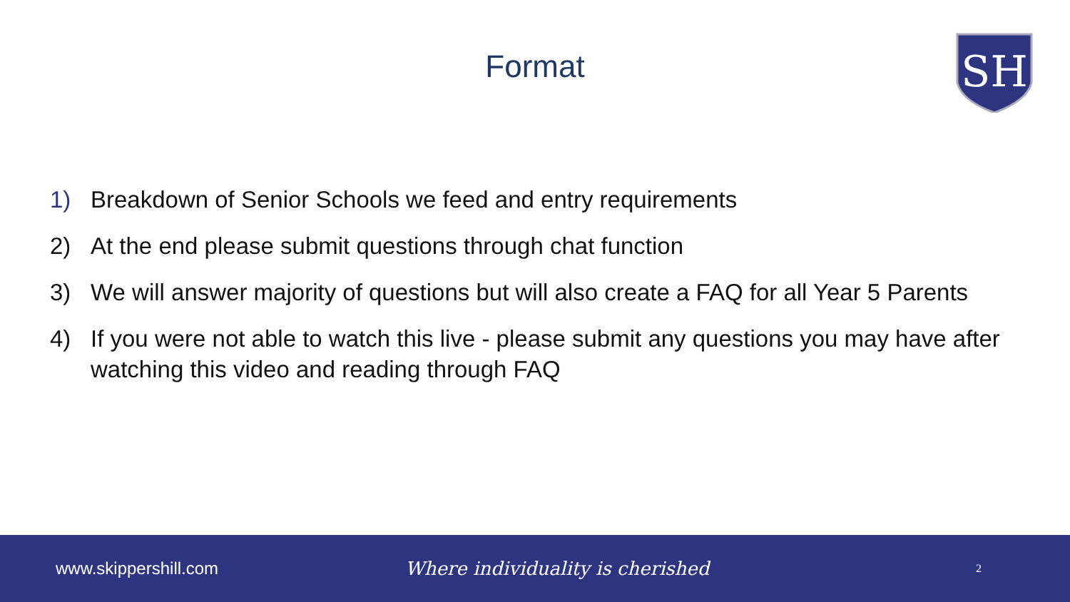Format
SH
1) Breakdown of Senior Schools we feed and entry requirements
2) At the end please submit questions through chat function
3) We will answer majority of questions but will also create a FAQ for all Year 5 Parents
4) If you were not able to watch this live - please submit any questions you may have after watching this video and reading through FAQ
www.skippershill.com Where individuality is cherished 2